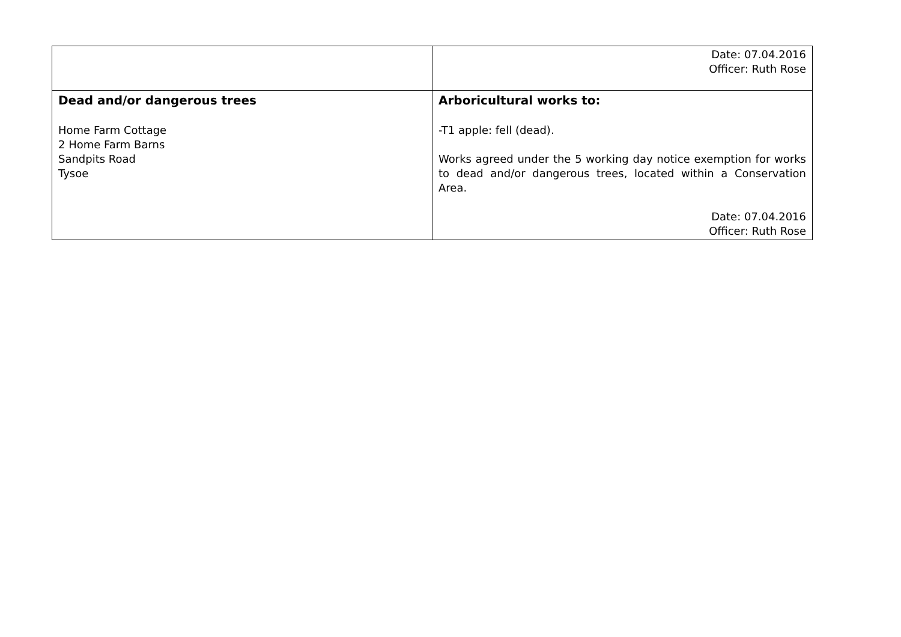| | Date: 07.04.2016 Officer: Ruth Rose |
| Dead and/or dangerous trees Home Farm Cottage 2 Home Farm Barns Sandpits Road Tysoe | Arboricultural works to: -T1 apple: fell (dead). Works agreed under the 5 working day notice exemption for works to dead and/or dangerous trees, located within a Conservation Area. Date: 07.04.2016 Officer: Ruth Rose |